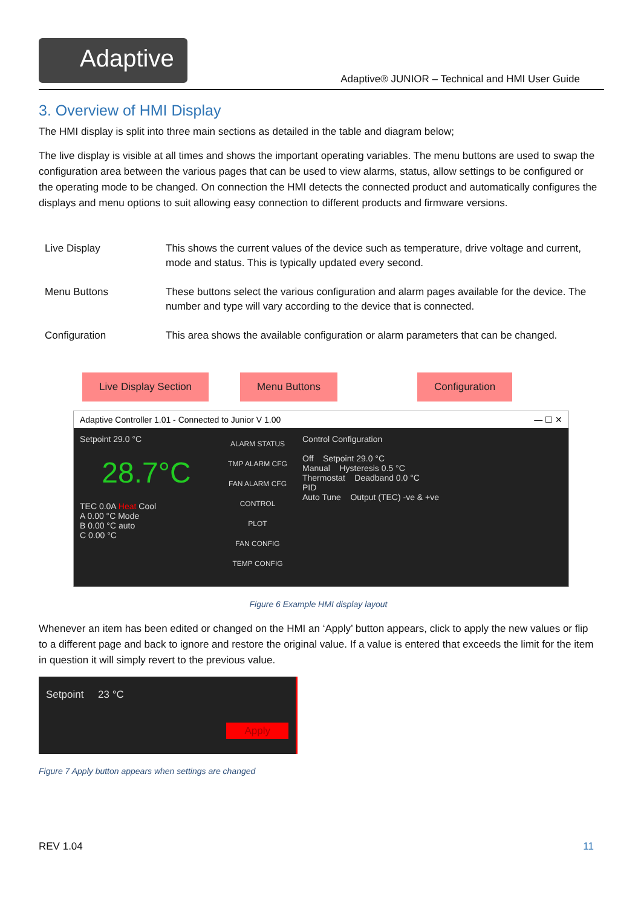Adaptive
Adaptive® JUNIOR – Technical and HMI User Guide
3. Overview of HMI Display
The HMI display is split into three main sections as detailed in the table and diagram below;
The live display is visible at all times and shows the important operating variables. The menu buttons are used to swap the configuration area between the various pages that can be used to view alarms, status, allow settings to be configured or the operating mode to be changed. On connection the HMI detects the connected product and automatically configures the displays and menu options to suit allowing easy connection to different products and firmware versions.
| Live Display | This shows the current values of the device such as temperature, drive voltage and current, mode and status. This is typically updated every second. |
| Menu Buttons | These buttons select the various configuration and alarm pages available for the device. The number and type will vary according to the device that is connected. |
| Configuration | This area shows the available configuration or alarm parameters that can be changed. |
Live Display Section Menu Buttons Configuration
Adaptive Controller 1.01 - Connected to Junior V 1.00 — ☐ ✕
Setpoint 29.0 °C
28.7°C
TEC 0.0A Heat Cool
A 0.00 °C Mode
B 0.00 °C auto
C 0.00 °C
ALARM STATUS
TMP ALARM CFG
FAN ALARM CFG
CONTROL
PLOT
FAN CONFIG
TEMP CONFIG
Control Configuration
Off Setpoint 29.0 °C
Manual Hysteresis 0.5 °C
Thermostat Deadband 0.0 °C
PID
Auto Tune Output (TEC) -ve & +ve
Figure 6 Example HMI display layout
Whenever an item has been edited or changed on the HMI an ‘Apply’ button appears, click to apply the new values or flip to a different page and back to ignore and restore the original value. If a value is entered that exceeds the limit for the item in question it will simply revert to the previous value.
Setpoint 23 °C
Apply
Figure 7 Apply button appears when settings are changed
REV 1.04 11